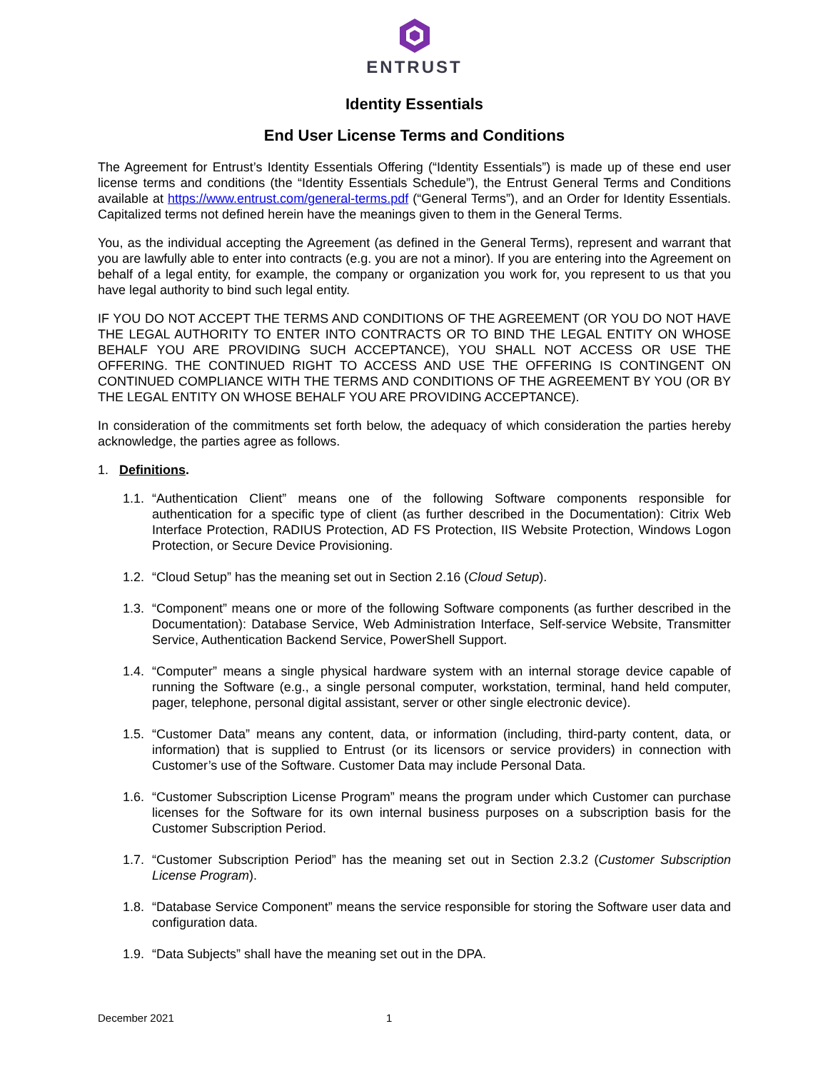ENTRUST
Identity Essentials
End User License Terms and Conditions
The Agreement for Entrust’s Identity Essentials Offering (“Identity Essentials”) is made up of these end user license terms and conditions (the “Identity Essentials Schedule”), the Entrust General Terms and Conditions available at https://www.entrust.com/general-terms.pdf (“General Terms”), and an Order for Identity Essentials. Capitalized terms not defined herein have the meanings given to them in the General Terms.
You, as the individual accepting the Agreement (as defined in the General Terms), represent and warrant that you are lawfully able to enter into contracts (e.g. you are not a minor). If you are entering into the Agreement on behalf of a legal entity, for example, the company or organization you work for, you represent to us that you have legal authority to bind such legal entity.
IF YOU DO NOT ACCEPT THE TERMS AND CONDITIONS OF THE AGREEMENT (OR YOU DO NOT HAVE THE LEGAL AUTHORITY TO ENTER INTO CONTRACTS OR TO BIND THE LEGAL ENTITY ON WHOSE BEHALF YOU ARE PROVIDING SUCH ACCEPTANCE), YOU SHALL NOT ACCESS OR USE THE OFFERING. THE CONTINUED RIGHT TO ACCESS AND USE THE OFFERING IS CONTINGENT ON CONTINUED COMPLIANCE WITH THE TERMS AND CONDITIONS OF THE AGREEMENT BY YOU (OR BY THE LEGAL ENTITY ON WHOSE BEHALF YOU ARE PROVIDING ACCEPTANCE).
In consideration of the commitments set forth below, the adequacy of which consideration the parties hereby acknowledge, the parties agree as follows.
1. Definitions.
1.1. “Authentication Client” means one of the following Software components responsible for authentication for a specific type of client (as further described in the Documentation): Citrix Web Interface Protection, RADIUS Protection, AD FS Protection, IIS Website Protection, Windows Logon Protection, or Secure Device Provisioning.
1.2. “Cloud Setup” has the meaning set out in Section 2.16 (Cloud Setup).
1.3. “Component” means one or more of the following Software components (as further described in the Documentation): Database Service, Web Administration Interface, Self-service Website, Transmitter Service, Authentication Backend Service, PowerShell Support.
1.4. “Computer” means a single physical hardware system with an internal storage device capable of running the Software (e.g., a single personal computer, workstation, terminal, hand held computer, pager, telephone, personal digital assistant, server or other single electronic device).
1.5. “Customer Data” means any content, data, or information (including, third-party content, data, or information) that is supplied to Entrust (or its licensors or service providers) in connection with Customer’s use of the Software. Customer Data may include Personal Data.
1.6. “Customer Subscription License Program” means the program under which Customer can purchase licenses for the Software for its own internal business purposes on a subscription basis for the Customer Subscription Period.
1.7. “Customer Subscription Period” has the meaning set out in Section 2.3.2 (Customer Subscription License Program).
1.8. “Database Service Component” means the service responsible for storing the Software user data and configuration data.
1.9. “Data Subjects” shall have the meaning set out in the DPA.
December 2021 1